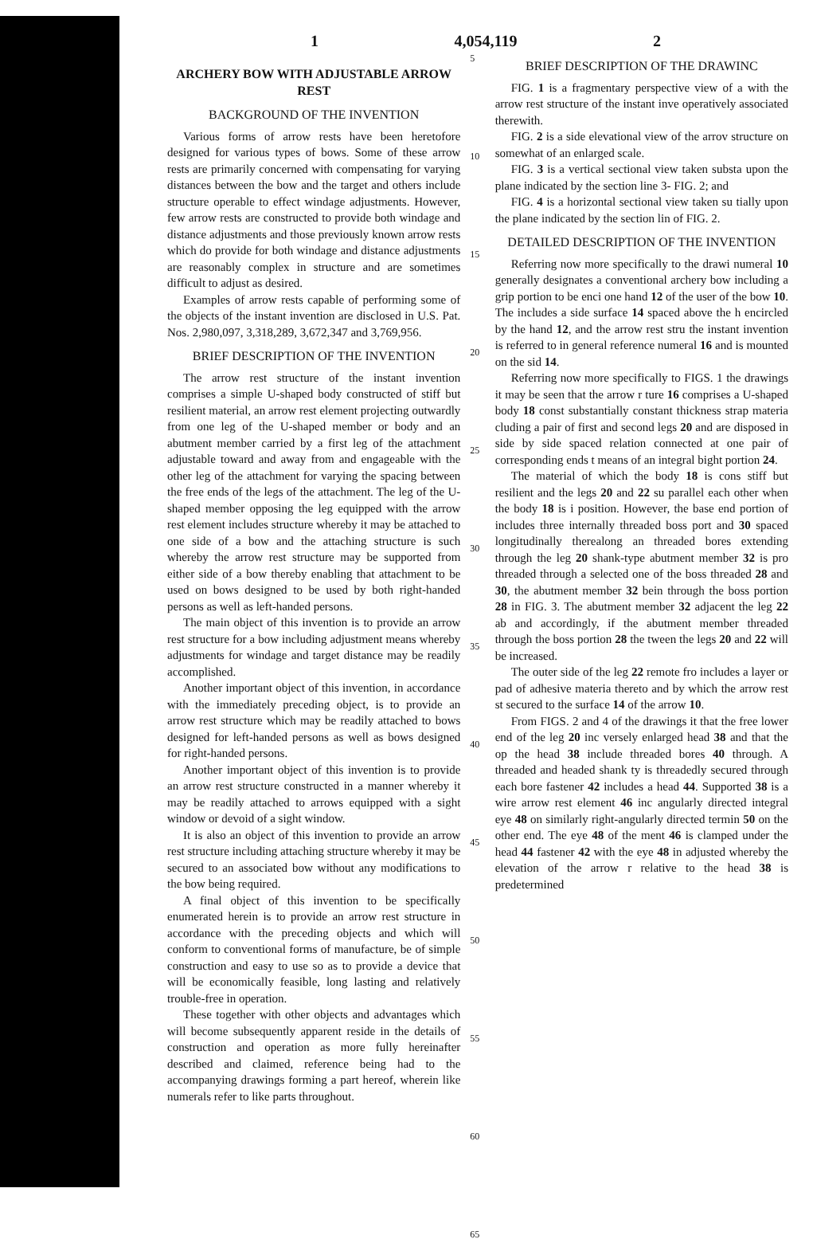1 4,054,119 2
ARCHERY BOW WITH ADJUSTABLE ARROW REST
BACKGROUND OF THE INVENTION
Various forms of arrow rests have been heretofore designed for various types of bows. Some of these arrow rests are primarily concerned with compensating for varying distances between the bow and the target and others include structure operable to effect windage adjustments. However, few arrow rests are constructed to provide both windage and distance adjustments and those previously known arrow rests which do provide for both windage and distance adjustments are reasonably complex in structure and are sometimes difficult to adjust as desired.
Examples of arrow rests capable of performing some of the objects of the instant invention are disclosed in U.S. Pat. Nos. 2,980,097, 3,318,289, 3,672,347 and 3,769,956.
BRIEF DESCRIPTION OF THE INVENTION
The arrow rest structure of the instant invention comprises a simple U-shaped body constructed of stiff but resilient material, an arrow rest element projecting outwardly from one leg of the U-shaped member or body and an abutment member carried by a first leg of the attachment adjustable toward and away from and engageable with the other leg of the attachment for varying the spacing between the free ends of the legs of the attachment. The leg of the U-shaped member opposing the leg equipped with the arrow rest element includes structure whereby it may be attached to one side of a bow and the attaching structure is such whereby the arrow rest structure may be supported from either side of a bow thereby enabling that attachment to be used on bows designed to be used by both right-handed persons as well as left-handed persons.
The main object of this invention is to provide an arrow rest structure for a bow including adjustment means whereby adjustments for windage and target distance may be readily accomplished.
Another important object of this invention, in accordance with the immediately preceding object, is to provide an arrow rest structure which may be readily attached to bows designed for left-handed persons as well as bows designed for right-handed persons.
Another important object of this invention is to provide an arrow rest structure constructed in a manner whereby it may be readily attached to arrows equipped with a sight window or devoid of a sight window.
It is also an object of this invention to provide an arrow rest structure including attaching structure whereby it may be secured to an associated bow without any modifications to the bow being required.
A final object of this invention to be specifically enumerated herein is to provide an arrow rest structure in accordance with the preceding objects and which will conform to conventional forms of manufacture, be of simple construction and easy to use so as to provide a device that will be economically feasible, long lasting and relatively trouble-free in operation.
These together with other objects and advantages which will become subsequently apparent reside in the details of construction and operation as more fully hereinafter described and claimed, reference being had to the accompanying drawings forming a part hereof, wherein like numerals refer to like parts throughout.
5
10
15
20
25
30
35
40
45
50
55
60
65
BRIEF DESCRIPTION OF THE DRAWINC
FIG. 1 is a fragmentary perspective view of a with the arrow rest structure of the instant inve operatively associated therewith.
FIG. 2 is a side elevational view of the arrov structure on somewhat of an enlarged scale.
FIG. 3 is a vertical sectional view taken substa upon the plane indicated by the section line 3- FIG. 2; and
FIG. 4 is a horizontal sectional view taken su tially upon the plane indicated by the section lin of FIG. 2.
DETAILED DESCRIPTION OF THE INVENTION
Referring now more specifically to the drawi numeral 10 generally designates a conventional archery bow including a grip portion to be enci one hand 12 of the user of the bow 10. The includes a side surface 14 spaced above the h encircled by the hand 12, and the arrow rest stru the instant invention is referred to in general reference numeral 16 and is mounted on the sid 14.
Referring now more specifically to FIGS. 1 the drawings it may be seen that the arrow r ture 16 comprises a U-shaped body 18 const substantially constant thickness strap materia cluding a pair of first and second legs 20 and are disposed in side by side spaced relation connected at one pair of corresponding ends t means of an integral bight portion 24.
The material of which the body 18 is cons stiff but resilient and the legs 20 and 22 su parallel each other when the body 18 is i position. However, the base end portion of includes three internally threaded boss port and 30 spaced longitudinally therealong an threaded bores extending through the leg 20 shank-type abutment member 32 is pro threaded through a selected one of the boss threaded 28 and 30, the abutment member 32 bein through the boss portion 28 in FIG. 3. The abutment member 32 adjacent the leg 22 ab and accordingly, if the abutment member threaded through the boss portion 28 the tween the legs 20 and 22 will be increased.
The outer side of the leg 22 remote fro includes a layer or pad of adhesive materia thereto and by which the arrow rest st secured to the surface 14 of the arrow 10.
From FIGS. 2 and 4 of the drawings it that the free lower end of the leg 20 inc versely enlarged head 38 and that the op the head 38 include threaded bores 40 through. A threaded and headed shank ty is threadedly secured through each bore fastener 42 includes a head 44. Supported 38 is a wire arrow rest element 46 inc angularly directed integral eye 48 on similarly right-angularly directed termin 50 on the other end. The eye 48 of the ment 46 is clamped under the head 44 fastener 42 with the eye 48 in adjusted whereby the elevation of the arrow r relative to the head 38 is predetermined